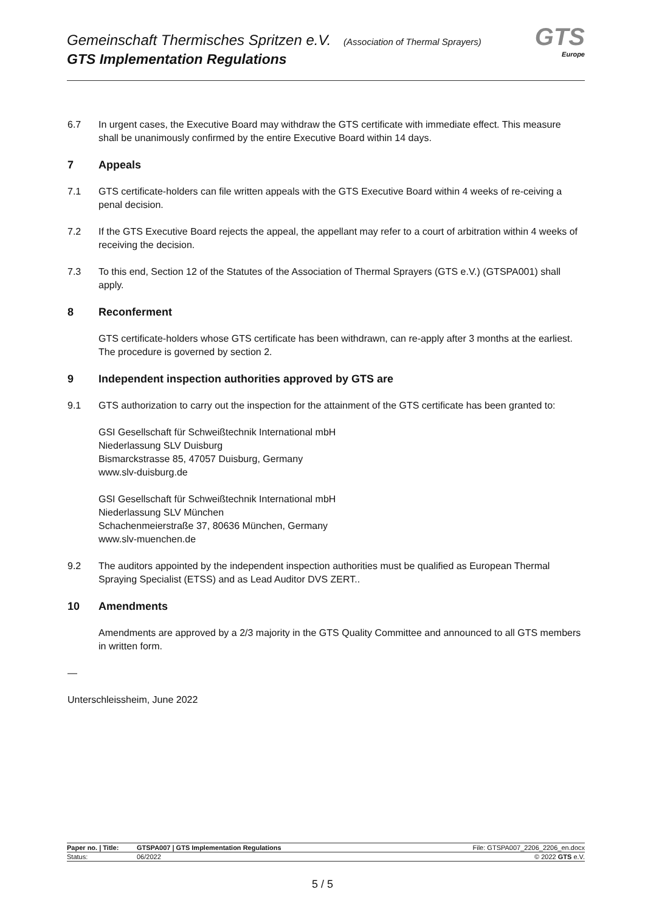Gemeinschaft Thermisches Spritzen e.V. (Association of Thermal Sprayers)
GTS Implementation Regulations
GTS
Europe
6.7 In urgent cases, the Executive Board may withdraw the GTS certificate with immediate effect. This measure shall be unanimously confirmed by the entire Executive Board within 14 days.
7 Appeals
7.1 GTS certificate-holders can file written appeals with the GTS Executive Board within 4 weeks of re-ceiving a penal decision.
7.2 If the GTS Executive Board rejects the appeal, the appellant may refer to a court of arbitration within 4 weeks of receiving the decision.
7.3 To this end, Section 12 of the Statutes of the Association of Thermal Sprayers (GTS e.V.) (GTSPA001) shall apply.
8 Reconferment
GTS certificate-holders whose GTS certificate has been withdrawn, can re-apply after 3 months at the earliest. The procedure is governed by section 2.
9 Independent inspection authorities approved by GTS are
9.1 GTS authorization to carry out the inspection for the attainment of the GTS certificate has been granted to:
GSI Gesellschaft für Schweißtechnik International mbH
Niederlassung SLV Duisburg
Bismarckstrasse 85, 47057 Duisburg, Germany
www.slv-duisburg.de
GSI Gesellschaft für Schweißtechnik International mbH
Niederlassung SLV München
Schachenmeierstraße 37, 80636 München, Germany
www.slv-muenchen.de
9.2 The auditors appointed by the independent inspection authorities must be qualified as European Thermal Spraying Specialist (ETSS) and as Lead Auditor DVS ZERT..
10 Amendments
Amendments are approved by a 2/3 majority in the GTS Quality Committee and announced to all GTS members in written form.
—
Unterschleissheim, June 2022
| Paper no. / Title: | GTSPA007 / GTS Implementation Regulations | File: GTSPA007_2206_2206_en.docx |
| Status: | 06/2022 | © 2022 GTS e.V. |
5 / 5